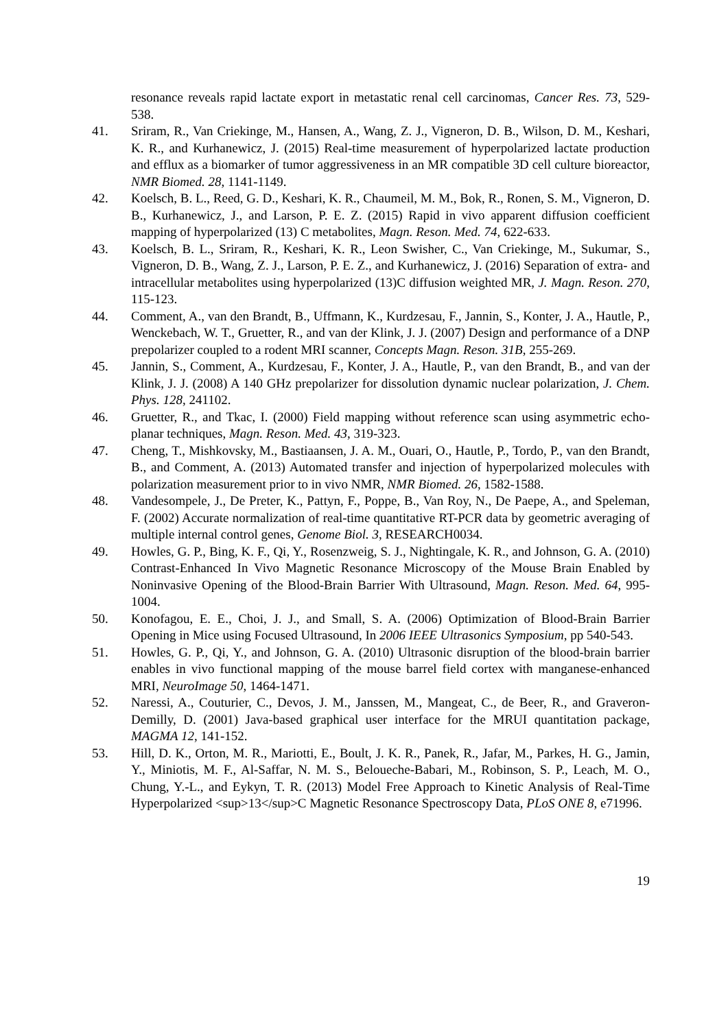resonance reveals rapid lactate export in metastatic renal cell carcinomas, Cancer Res. 73, 529-538.
41. Sriram, R., Van Criekinge, M., Hansen, A., Wang, Z. J., Vigneron, D. B., Wilson, D. M., Keshari, K. R., and Kurhanewicz, J. (2015) Real-time measurement of hyperpolarized lactate production and efflux as a biomarker of tumor aggressiveness in an MR compatible 3D cell culture bioreactor, NMR Biomed. 28, 1141-1149.
42. Koelsch, B. L., Reed, G. D., Keshari, K. R., Chaumeil, M. M., Bok, R., Ronen, S. M., Vigneron, D. B., Kurhanewicz, J., and Larson, P. E. Z. (2015) Rapid in vivo apparent diffusion coefficient mapping of hyperpolarized (13) C metabolites, Magn. Reson. Med. 74, 622-633.
43. Koelsch, B. L., Sriram, R., Keshari, K. R., Leon Swisher, C., Van Criekinge, M., Sukumar, S., Vigneron, D. B., Wang, Z. J., Larson, P. E. Z., and Kurhanewicz, J. (2016) Separation of extra- and intracellular metabolites using hyperpolarized (13)C diffusion weighted MR, J. Magn. Reson. 270, 115-123.
44. Comment, A., van den Brandt, B., Uffmann, K., Kurdzesau, F., Jannin, S., Konter, J. A., Hautle, P., Wenckebach, W. T., Gruetter, R., and van der Klink, J. J. (2007) Design and performance of a DNP prepolarizer coupled to a rodent MRI scanner, Concepts Magn. Reson. 31B, 255-269.
45. Jannin, S., Comment, A., Kurdzesau, F., Konter, J. A., Hautle, P., van den Brandt, B., and van der Klink, J. J. (2008) A 140 GHz prepolarizer for dissolution dynamic nuclear polarization, J. Chem. Phys. 128, 241102.
46. Gruetter, R., and Tkac, I. (2000) Field mapping without reference scan using asymmetric echo-planar techniques, Magn. Reson. Med. 43, 319-323.
47. Cheng, T., Mishkovsky, M., Bastiaansen, J. A. M., Ouari, O., Hautle, P., Tordo, P., van den Brandt, B., and Comment, A. (2013) Automated transfer and injection of hyperpolarized molecules with polarization measurement prior to in vivo NMR, NMR Biomed. 26, 1582-1588.
48. Vandesompele, J., De Preter, K., Pattyn, F., Poppe, B., Van Roy, N., De Paepe, A., and Speleman, F. (2002) Accurate normalization of real-time quantitative RT-PCR data by geometric averaging of multiple internal control genes, Genome Biol. 3, RESEARCH0034.
49. Howles, G. P., Bing, K. F., Qi, Y., Rosenzweig, S. J., Nightingale, K. R., and Johnson, G. A. (2010) Contrast-Enhanced In Vivo Magnetic Resonance Microscopy of the Mouse Brain Enabled by Noninvasive Opening of the Blood-Brain Barrier With Ultrasound, Magn. Reson. Med. 64, 995-1004.
50. Konofagou, E. E., Choi, J. J., and Small, S. A. (2006) Optimization of Blood-Brain Barrier Opening in Mice using Focused Ultrasound, In 2006 IEEE Ultrasonics Symposium, pp 540-543.
51. Howles, G. P., Qi, Y., and Johnson, G. A. (2010) Ultrasonic disruption of the blood-brain barrier enables in vivo functional mapping of the mouse barrel field cortex with manganese-enhanced MRI, NeuroImage 50, 1464-1471.
52. Naressi, A., Couturier, C., Devos, J. M., Janssen, M., Mangeat, C., de Beer, R., and Graveron-Demilly, D. (2001) Java-based graphical user interface for the MRUI quantitation package, MAGMA 12, 141-152.
53. Hill, D. K., Orton, M. R., Mariotti, E., Boult, J. K. R., Panek, R., Jafar, M., Parkes, H. G., Jamin, Y., Miniotis, M. F., Al-Saffar, N. M. S., Beloueche-Babari, M., Robinson, S. P., Leach, M. O., Chung, Y.-L., and Eykyn, T. R. (2013) Model Free Approach to Kinetic Analysis of Real-Time Hyperpolarized <sup>13</sup>C Magnetic Resonance Spectroscopy Data, PLoS ONE 8, e71996.
19